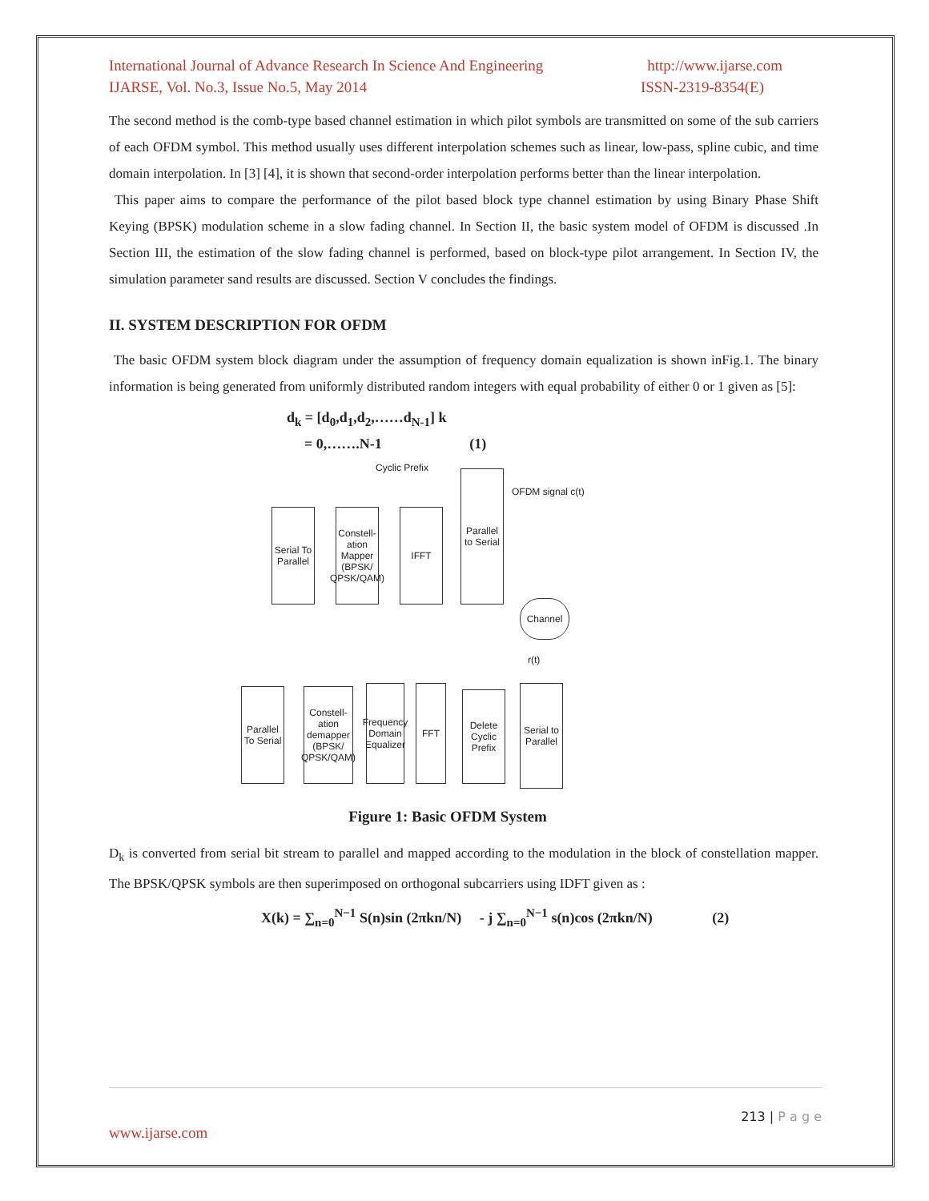International Journal of Advance Research In Science And Engineering http://www.ijarse.com
IJARSE, Vol. No.3, Issue No.5, May 2014 ISSN-2319-8354(E)
The second method is the comb-type based channel estimation in which pilot symbols are transmitted on some of the sub carriers of each OFDM symbol. This method usually uses different interpolation schemes such as linear, low-pass, spline cubic, and time domain interpolation. In [3] [4], it is shown that second-order interpolation performs better than the linear interpolation.
This paper aims to compare the performance of the pilot based block type channel estimation by using Binary Phase Shift Keying (BPSK) modulation scheme in a slow fading channel. In Section II, the basic system model of OFDM is discussed .In Section III, the estimation of the slow fading channel is performed, based on block-type pilot arrangement. In Section IV, the simulation parameter sand results are discussed. Section V concludes the findings.
II. SYSTEM DESCRIPTION FOR OFDM
The basic OFDM system block diagram under the assumption of frequency domain equalization is shown inFig.1. The binary information is being generated from uniformly distributed random integers with equal probability of either 0 or 1 given as [5]:
d<sub>k</sub> = [d<sub>0</sub>,d<sub>1</sub>,d<sub>2</sub>,……d<sub>N-1</sub>] k
= 0,…….N-1 (1)
Cyclic Prefix
Serial To Parallel
Constell-ation Mapper (BPSK/ QPSK/QAM)
IFFT
Parallel to Serial
OFDM signal c(t)
Channel
r(t)
Parallel To Serial
Constell-ation demapper (BPSK/ QPSK/QAM)
Frequency Domain Equalizer
FFT
Delete Cyclic Prefix
Serial to Parallel
Figure 1: Basic OFDM System
D<sub>k</sub> is converted from serial bit stream to parallel and mapped according to the modulation in the block of constellation mapper. The BPSK/QPSK symbols are then superimposed on orthogonal subcarriers using IDFT given as :
X(k) = ∑<sub>n=0</sub><sup>N−1</sup> S(n)sin (2πkn/N) - j ∑<sub>n=0</sub><sup>N−1</sup> s(n)cos (2πkn/N) (2)
213 | P a g e
www.ijarse.com